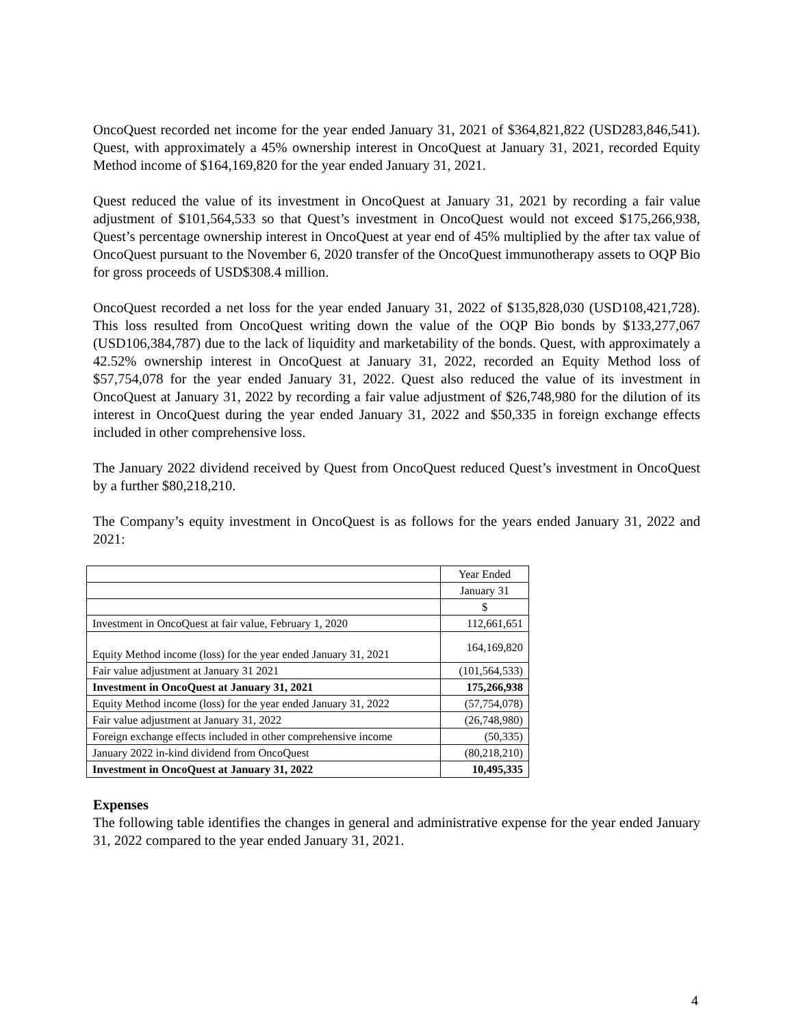OncoQuest recorded net income for the year ended January 31, 2021 of $364,821,822 (USD283,846,541). Quest, with approximately a 45% ownership interest in OncoQuest at January 31, 2021, recorded Equity Method income of $164,169,820 for the year ended January 31, 2021.
Quest reduced the value of its investment in OncoQuest at January 31, 2021 by recording a fair value adjustment of $101,564,533 so that Quest’s investment in OncoQuest would not exceed $175,266,938, Quest’s percentage ownership interest in OncoQuest at year end of 45% multiplied by the after tax value of OncoQuest pursuant to the November 6, 2020 transfer of the OncoQuest immunotherapy assets to OQP Bio for gross proceeds of USD$308.4 million.
OncoQuest recorded a net loss for the year ended January 31, 2022 of $135,828,030 (USD108,421,728). This loss resulted from OncoQuest writing down the value of the OQP Bio bonds by $133,277,067 (USD106,384,787) due to the lack of liquidity and marketability of the bonds. Quest, with approximately a 42.52% ownership interest in OncoQuest at January 31, 2022, recorded an Equity Method loss of $57,754,078 for the year ended January 31, 2022. Quest also reduced the value of its investment in OncoQuest at January 31, 2022 by recording a fair value adjustment of $26,748,980 for the dilution of its interest in OncoQuest during the year ended January 31, 2022 and $50,335 in foreign exchange effects included in other comprehensive loss.
The January 2022 dividend received by Quest from OncoQuest reduced Quest’s investment in OncoQuest by a further $80,218,210.
The Company’s equity investment in OncoQuest is as follows for the years ended January 31, 2022 and 2021:
| | Year Ended |
| | January 31 |
| | $ |
| Investment in OncoQuest at fair value, February 1, 2020 | 112,661,651 |
| Equity Method income (loss) for the year ended January 31, 2021 | 164,169,820 |
| Fair value adjustment at January 31 2021 | (101,564,533) |
| Investment in OncoQuest at January 31, 2021 | 175,266,938 |
| Equity Method income (loss) for the year ended January 31, 2022 | (57,754,078) |
| Fair value adjustment at January 31, 2022 | (26,748,980) |
| Foreign exchange effects included in other comprehensive income | (50,335) |
| January 2022 in-kind dividend from OncoQuest | (80,218,210) |
| Investment in OncoQuest at January 31, 2022 | 10,495,335 |
Expenses
The following table identifies the changes in general and administrative expense for the year ended January 31, 2022 compared to the year ended January 31, 2021.
4